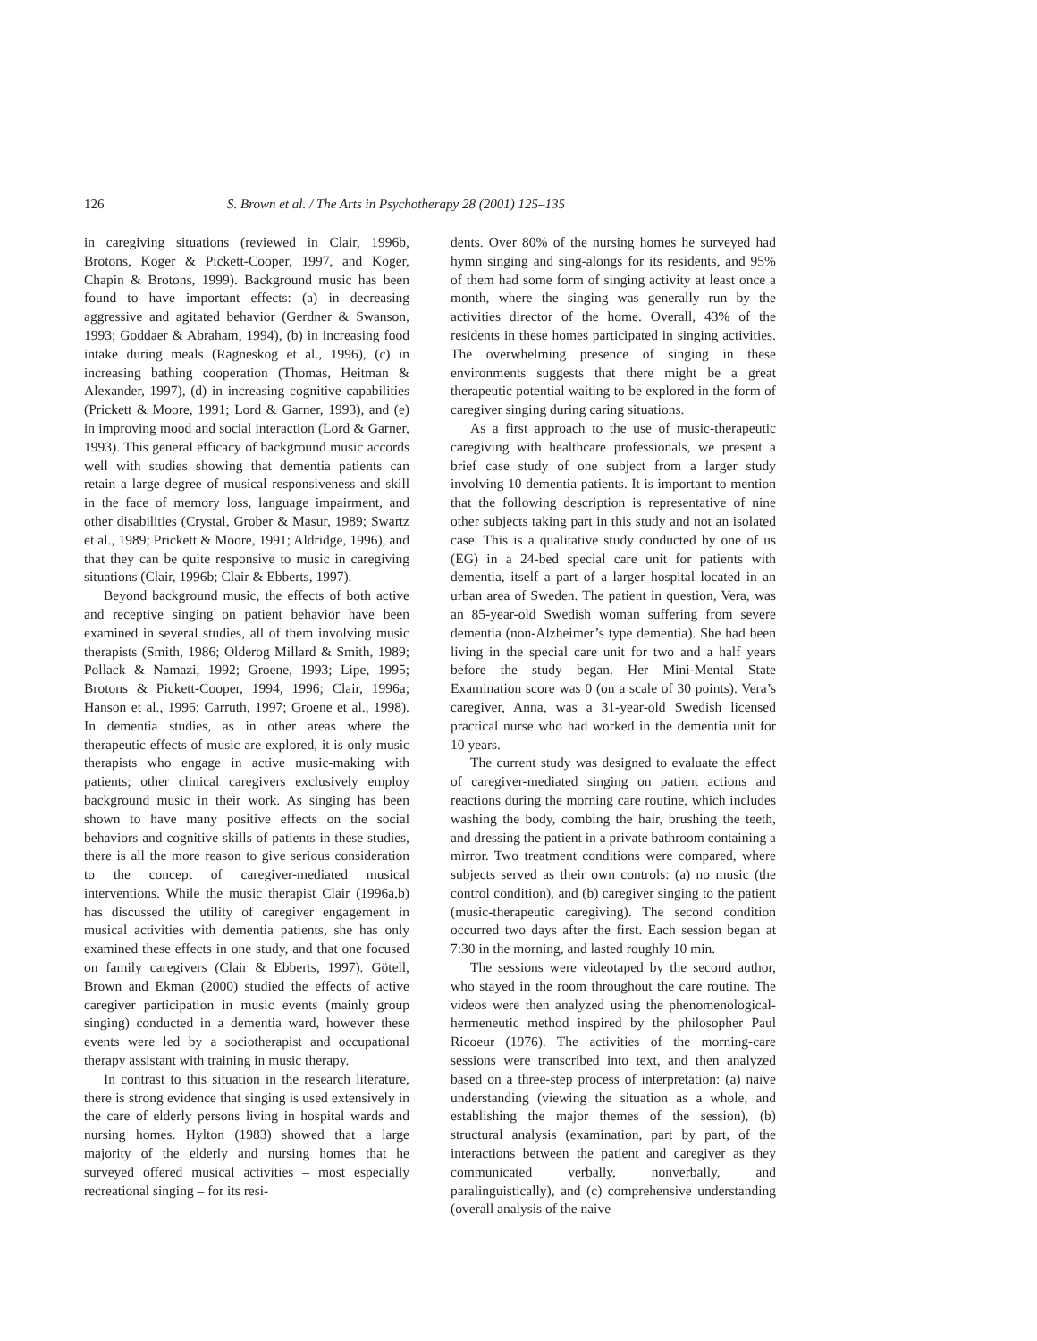126 S. Brown et al. / The Arts in Psychotherapy 28 (2001) 125–135
in caregiving situations (reviewed in Clair, 1996b, Brotons, Koger & Pickett-Cooper, 1997, and Koger, Chapin & Brotons, 1999). Background music has been found to have important effects: (a) in decreasing aggressive and agitated behavior (Gerdner & Swanson, 1993; Goddaer & Abraham, 1994), (b) in increasing food intake during meals (Ragneskog et al., 1996), (c) in increasing bathing cooperation (Thomas, Heitman & Alexander, 1997), (d) in increasing cognitive capabilities (Prickett & Moore, 1991; Lord & Garner, 1993), and (e) in improving mood and social interaction (Lord & Garner, 1993). This general efficacy of background music accords well with studies showing that dementia patients can retain a large degree of musical responsiveness and skill in the face of memory loss, language impairment, and other disabilities (Crystal, Grober & Masur, 1989; Swartz et al., 1989; Prickett & Moore, 1991; Aldridge, 1996), and that they can be quite responsive to music in caregiving situations (Clair, 1996b; Clair & Ebberts, 1997).
Beyond background music, the effects of both active and receptive singing on patient behavior have been examined in several studies, all of them involving music therapists (Smith, 1986; Olderog Millard & Smith, 1989; Pollack & Namazi, 1992; Groene, 1993; Lipe, 1995; Brotons & Pickett-Cooper, 1994, 1996; Clair, 1996a; Hanson et al., 1996; Carruth, 1997; Groene et al., 1998). In dementia studies, as in other areas where the therapeutic effects of music are explored, it is only music therapists who engage in active music-making with patients; other clinical caregivers exclusively employ background music in their work. As singing has been shown to have many positive effects on the social behaviors and cognitive skills of patients in these studies, there is all the more reason to give serious consideration to the concept of caregiver-mediated musical interventions. While the music therapist Clair (1996a,b) has discussed the utility of caregiver engagement in musical activities with dementia patients, she has only examined these effects in one study, and that one focused on family caregivers (Clair & Ebberts, 1997). Götell, Brown and Ekman (2000) studied the effects of active caregiver participation in music events (mainly group singing) conducted in a dementia ward, however these events were led by a sociotherapist and occupational therapy assistant with training in music therapy.
In contrast to this situation in the research literature, there is strong evidence that singing is used extensively in the care of elderly persons living in hospital wards and nursing homes. Hylton (1983) showed that a large majority of the elderly and nursing homes that he surveyed offered musical activities – most especially recreational singing – for its resi-
dents. Over 80% of the nursing homes he surveyed had hymn singing and sing-alongs for its residents, and 95% of them had some form of singing activity at least once a month, where the singing was generally run by the activities director of the home. Overall, 43% of the residents in these homes participated in singing activities. The overwhelming presence of singing in these environments suggests that there might be a great therapeutic potential waiting to be explored in the form of caregiver singing during caring situations.
As a first approach to the use of music-therapeutic caregiving with healthcare professionals, we present a brief case study of one subject from a larger study involving 10 dementia patients. It is important to mention that the following description is representative of nine other subjects taking part in this study and not an isolated case. This is a qualitative study conducted by one of us (EG) in a 24-bed special care unit for patients with dementia, itself a part of a larger hospital located in an urban area of Sweden. The patient in question, Vera, was an 85-year-old Swedish woman suffering from severe dementia (non-Alzheimer’s type dementia). She had been living in the special care unit for two and a half years before the study began. Her Mini-Mental State Examination score was 0 (on a scale of 30 points). Vera’s caregiver, Anna, was a 31-year-old Swedish licensed practical nurse who had worked in the dementia unit for 10 years.
The current study was designed to evaluate the effect of caregiver-mediated singing on patient actions and reactions during the morning care routine, which includes washing the body, combing the hair, brushing the teeth, and dressing the patient in a private bathroom containing a mirror. Two treatment conditions were compared, where subjects served as their own controls: (a) no music (the control condition), and (b) caregiver singing to the patient (music-therapeutic caregiving). The second condition occurred two days after the first. Each session began at 7:30 in the morning, and lasted roughly 10 min.
The sessions were videotaped by the second author, who stayed in the room throughout the care routine. The videos were then analyzed using the phenomenological-hermeneutic method inspired by the philosopher Paul Ricoeur (1976). The activities of the morning-care sessions were transcribed into text, and then analyzed based on a three-step process of interpretation: (a) naive understanding (viewing the situation as a whole, and establishing the major themes of the session), (b) structural analysis (examination, part by part, of the interactions between the patient and caregiver as they communicated verbally, nonverbally, and paralinguistically), and (c) comprehensive understanding (overall analysis of the naive